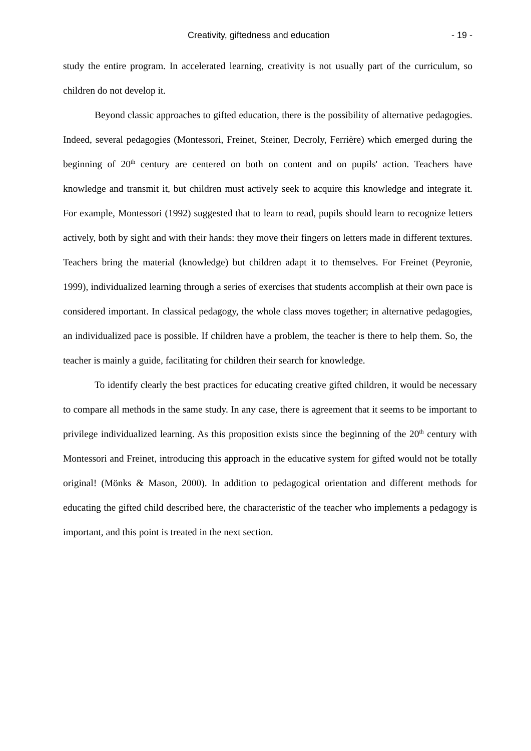Creativity, giftedness and education - 19 -
study the entire program. In accelerated learning, creativity is not usually part of the curriculum, so children do not develop it.
Beyond classic approaches to gifted education, there is the possibility of alternative pedagogies. Indeed, several pedagogies (Montessori, Freinet, Steiner, Decroly, Ferrière) which emerged during the beginning of 20<sup>th</sup> century are centered on both on content and on pupils' action. Teachers have knowledge and transmit it, but children must actively seek to acquire this knowledge and integrate it. For example, Montessori (1992) suggested that to learn to read, pupils should learn to recognize letters actively, both by sight and with their hands: they move their fingers on letters made in different textures. Teachers bring the material (knowledge) but children adapt it to themselves. For Freinet (Peyronie, 1999), individualized learning through a series of exercises that students accomplish at their own pace is considered important. In classical pedagogy, the whole class moves together; in alternative pedagogies, an individualized pace is possible. If children have a problem, the teacher is there to help them. So, the teacher is mainly a guide, facilitating for children their search for knowledge.
To identify clearly the best practices for educating creative gifted children, it would be necessary to compare all methods in the same study. In any case, there is agreement that it seems to be important to privilege individualized learning. As this proposition exists since the beginning of the 20<sup>th</sup> century with Montessori and Freinet, introducing this approach in the educative system for gifted would not be totally original! (Mönks & Mason, 2000). In addition to pedagogical orientation and different methods for educating the gifted child described here, the characteristic of the teacher who implements a pedagogy is important, and this point is treated in the next section.